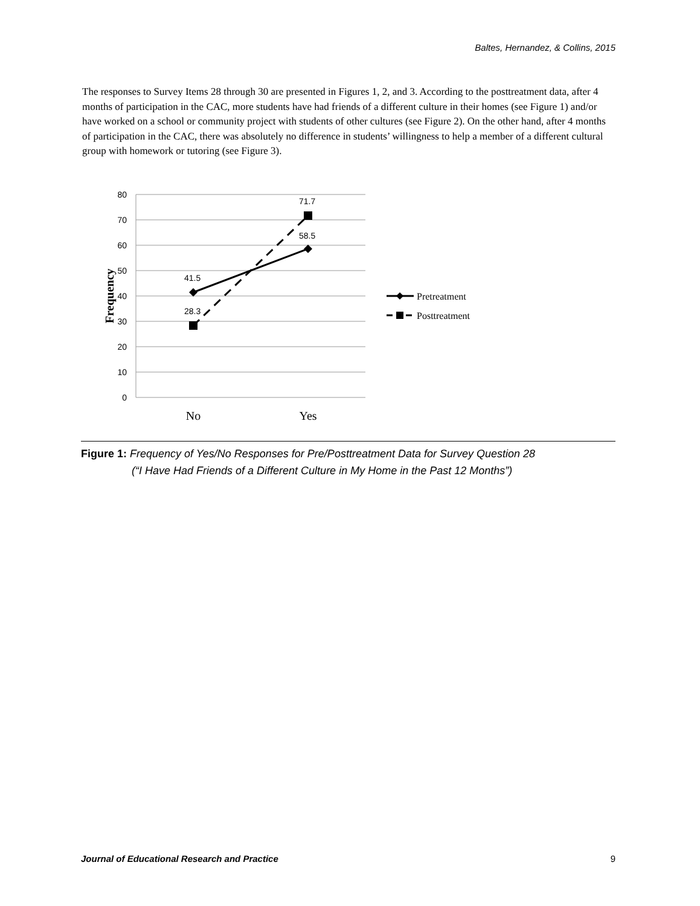Baltes, Hernandez, & Collins, 2015
The responses to Survey Items 28 through 30 are presented in Figures 1, 2, and 3. According to the posttreatment data, after 4 months of participation in the CAC, more students have had friends of a different culture in their homes (see Figure 1) and/or have worked on a school or community project with students of other cultures (see Figure 2). On the other hand, after 4 months of participation in the CAC, there was absolutely no difference in students’ willingness to help a member of a different cultural group with homework or tutoring (see Figure 3).
80
70
60
50
40
30
20
10
0
Frequency
41.5
28.3
71.7
58.5
No
Yes
Pretreatment
Posttreatment
Figure 1: Frequency of Yes/No Responses for Pre/Posttreatment Data for Survey Question 28
(“I Have Had Friends of a Different Culture in My Home in the Past 12 Months”)
Journal of Educational Research and Practice 9